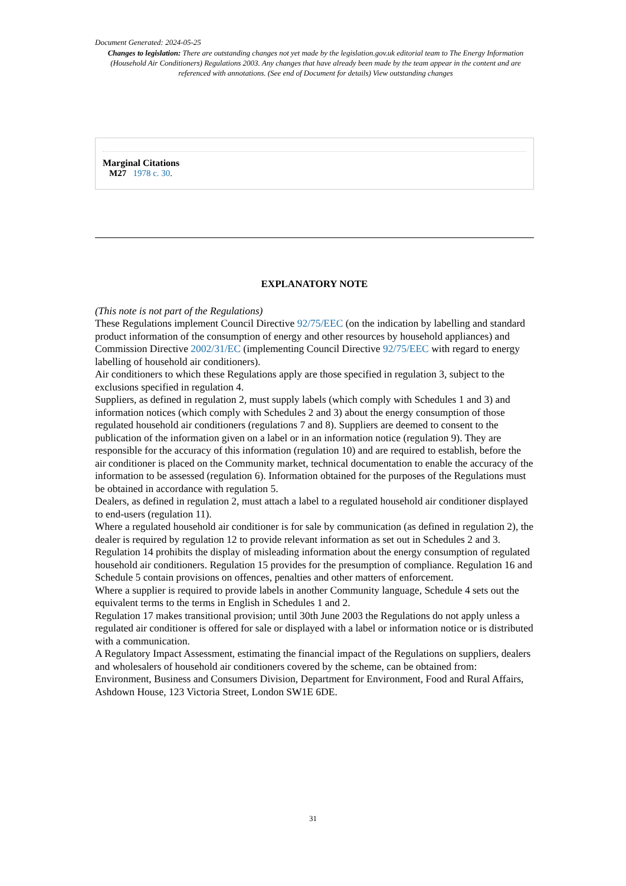Document Generated: 2024-05-25
Changes to legislation: There are outstanding changes not yet made by the legislation.gov.uk editorial team to The Energy Information (Household Air Conditioners) Regulations 2003. Any changes that have already been made by the team appear in the content and are referenced with annotations. (See end of Document for details) View outstanding changes
Marginal Citations
M27 1978 c. 30.
EXPLANATORY NOTE
(This note is not part of the Regulations)
These Regulations implement Council Directive 92/75/EEC (on the indication by labelling and standard product information of the consumption of energy and other resources by household appliances) and Commission Directive 2002/31/EC (implementing Council Directive 92/75/EEC with regard to energy labelling of household air conditioners).
Air conditioners to which these Regulations apply are those specified in regulation 3, subject to the exclusions specified in regulation 4.
Suppliers, as defined in regulation 2, must supply labels (which comply with Schedules 1 and 3) and information notices (which comply with Schedules 2 and 3) about the energy consumption of those regulated household air conditioners (regulations 7 and 8). Suppliers are deemed to consent to the publication of the information given on a label or in an information notice (regulation 9). They are responsible for the accuracy of this information (regulation 10) and are required to establish, before the air conditioner is placed on the Community market, technical documentation to enable the accuracy of the information to be assessed (regulation 6). Information obtained for the purposes of the Regulations must be obtained in accordance with regulation 5.
Dealers, as defined in regulation 2, must attach a label to a regulated household air conditioner displayed to end-users (regulation 11).
Where a regulated household air conditioner is for sale by communication (as defined in regulation 2), the dealer is required by regulation 12 to provide relevant information as set out in Schedules 2 and 3.
Regulation 14 prohibits the display of misleading information about the energy consumption of regulated household air conditioners. Regulation 15 provides for the presumption of compliance. Regulation 16 and Schedule 5 contain provisions on offences, penalties and other matters of enforcement.
Where a supplier is required to provide labels in another Community language, Schedule 4 sets out the equivalent terms to the terms in English in Schedules 1 and 2.
Regulation 17 makes transitional provision; until 30th June 2003 the Regulations do not apply unless a regulated air conditioner is offered for sale or displayed with a label or information notice or is distributed with a communication.
A Regulatory Impact Assessment, estimating the financial impact of the Regulations on suppliers, dealers and wholesalers of household air conditioners covered by the scheme, can be obtained from: Environment, Business and Consumers Division, Department for Environment, Food and Rural Affairs, Ashdown House, 123 Victoria Street, London SW1E 6DE.
31